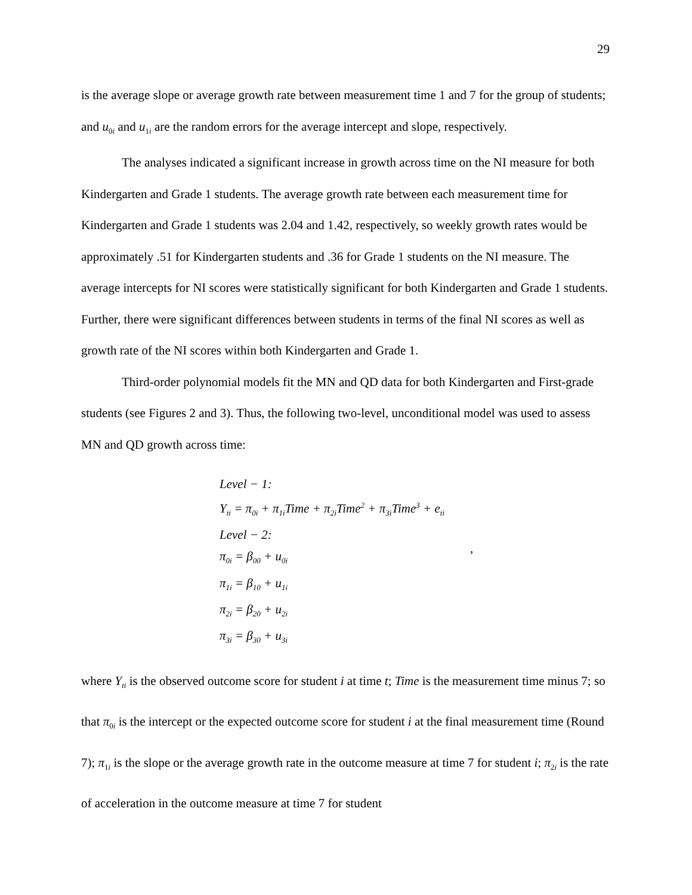29
is the average slope or average growth rate between measurement time 1 and 7 for the group of students; and u<sub>0i</sub> and u<sub>1i</sub> are the random errors for the average intercept and slope, respectively.
The analyses indicated a significant increase in growth across time on the NI measure for both Kindergarten and Grade 1 students. The average growth rate between each measurement time for Kindergarten and Grade 1 students was 2.04 and 1.42, respectively, so weekly growth rates would be approximately .51 for Kindergarten students and .36 for Grade 1 students on the NI measure. The average intercepts for NI scores were statistically significant for both Kindergarten and Grade 1 students. Further, there were significant differences between students in terms of the final NI scores as well as growth rate of the NI scores within both Kindergarten and Grade 1.
Third-order polynomial models fit the MN and QD data for both Kindergarten and First-grade students (see Figures 2 and 3). Thus, the following two-level, unconditional model was used to assess MN and QD growth across time:
Level − 1:
Y<sub>ti</sub> = π<sub>0i</sub> + π<sub>1i</sub>Time + π<sub>2i</sub>Time<sup>2</sup> + π<sub>3i</sub>Time<sup>3</sup> + e<sub>ti</sub>
Level − 2:
π<sub>0i</sub> = β<sub>00</sub> + u<sub>0i</sub>
π<sub>1i</sub> = β<sub>10</sub> + u<sub>1i</sub>
π<sub>2i</sub> = β<sub>20</sub> + u<sub>2i</sub>
π<sub>3i</sub> = β<sub>30</sub> + u<sub>3i</sub>
,
where Y<sub>ti</sub> is the observed outcome score for student i at time t; Time is the measurement time minus 7; so that π<sub>0i</sub> is the intercept or the expected outcome score for student i at the final measurement time (Round 7); π<sub>1i</sub> is the slope or the average growth rate in the outcome measure at time 7 for student i; π<sub>2i</sub> is the rate of acceleration in the outcome measure at time 7 for student